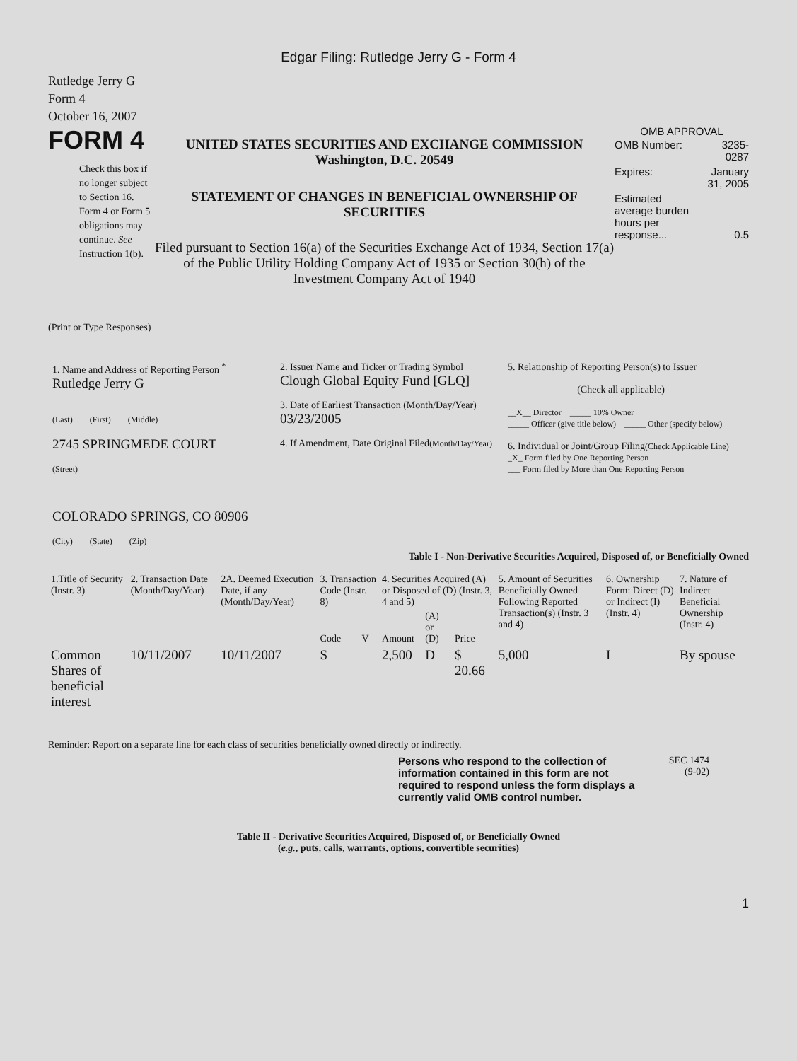Edgar Filing: Rutledge Jerry G - Form 4
Rutledge Jerry G
Form 4
October 16, 2007
FORM 4
Check this box if no longer subject to Section 16. Form 4 or Form 5 obligations may continue. See Instruction 1(b).
UNITED STATES SECURITIES AND EXCHANGE COMMISSION
Washington, D.C. 20549
STATEMENT OF CHANGES IN BENEFICIAL OWNERSHIP OF SECURITIES
Filed pursuant to Section 16(a) of the Securities Exchange Act of 1934, Section 17(a) of the Public Utility Holding Company Act of 1935 or Section 30(h) of the Investment Company Act of 1940
OMB APPROVAL
| OMB Number: | 3235-0287 |
| Expires: | January 31, 2005 |
| Estimated average burden hours per response... | 0.5 |
(Print or Type Responses)
1. Name and Address of Reporting Person <sup>*</sup>
Rutledge Jerry G
(Last) (First) (Middle)
2745 SPRINGMEDE COURT
(Street)
COLORADO SPRINGS, CO 80906
(City) (State) (Zip)
2. Issuer Name and Ticker or Trading Symbol
Clough Global Equity Fund [GLQ]
3. Date of Earliest Transaction (Month/Day/Year)
03/23/2005
4. If Amendment, Date Original Filed(Month/Day/Year)
5. Relationship of Reporting Person(s) to Issuer
(Check all applicable)
__X__ Director _____ 10% Owner
_____ Officer (give title below) _____ Other (specify below)
6. Individual or Joint/Group Filing(Check Applicable Line)
_X_ Form filed by One Reporting Person
___ Form filed by More than One Reporting Person
Table I - Non-Derivative Securities Acquired, Disposed of, or Beneficially Owned
| 1.Title of Security (Instr. 3) | 2. Transaction Date (Month/Day/Year) | 2A. Deemed Execution Date, if any (Month/Day/Year) | 3. Transaction Code (Instr. 8) | | 4. Securities Acquired (A) or Disposed of (D) (Instr. 3, 4 and 5) | | | 5. Amount of Securities Beneficially Owned Following Reported Transaction(s) (Instr. 3 and 4) | 6. Ownership Form: Direct (D) or Indirect (I) (Instr. 4) | 7. Nature of Indirect Beneficial Ownership (Instr. 4) |
| --- | --- | --- | --- | --- | --- | --- | --- | --- | --- | --- |
| | | | Code | V | Amount | (A) or (D) | Price | | | |
| Common Shares of beneficial interest | 10/11/2007 | 10/11/2007 | S | | 2,500 | D | $ 20.66 | 5,000 | I | By spouse |
Reminder: Report on a separate line for each class of securities beneficially owned directly or indirectly.
Persons who respond to the collection of information contained in this form are not required to respond unless the form displays a currently valid OMB control number.
SEC 1474
(9-02)
Table II - Derivative Securities Acquired, Disposed of, or Beneficially Owned
(e.g., puts, calls, warrants, options, convertible securities)
1